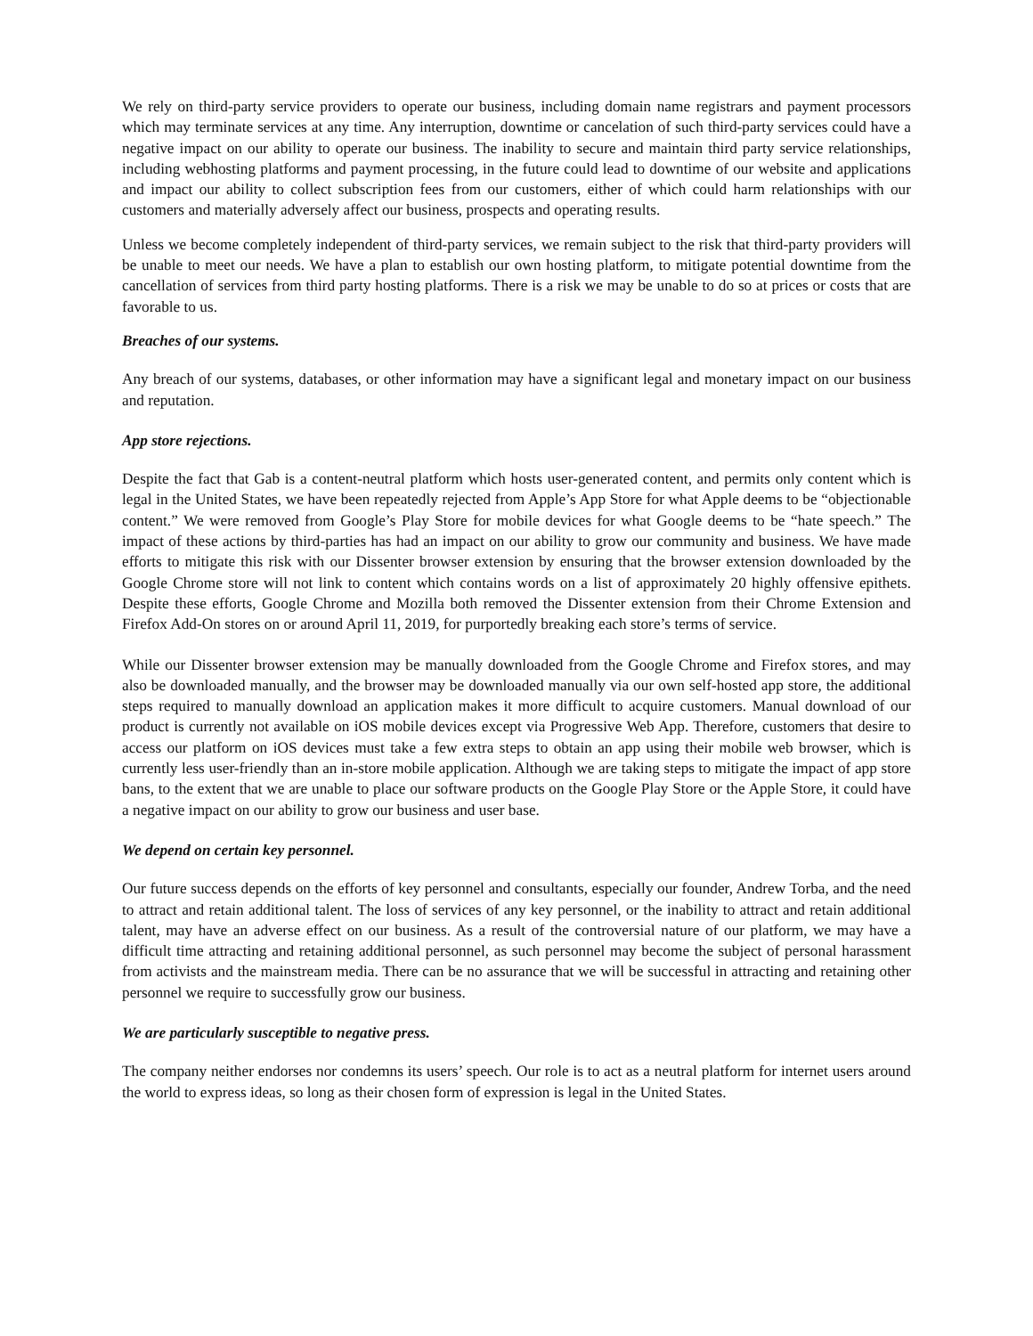We rely on third-party service providers to operate our business, including domain name registrars and payment processors which may terminate services at any time. Any interruption, downtime or cancelation of such third-party services could have a negative impact on our ability to operate our business. The inability to secure and maintain third party service relationships, including webhosting platforms and payment processing, in the future could lead to downtime of our website and applications and impact our ability to collect subscription fees from our customers, either of which could harm relationships with our customers and materially adversely affect our business, prospects and operating results.
Unless we become completely independent of third-party services, we remain subject to the risk that third-party providers will be unable to meet our needs. We have a plan to establish our own hosting platform, to mitigate potential downtime from the cancellation of services from third party hosting platforms. There is a risk we may be unable to do so at prices or costs that are favorable to us.
Breaches of our systems.
Any breach of our systems, databases, or other information may have a significant legal and monetary impact on our business and reputation.
App store rejections.
Despite the fact that Gab is a content-neutral platform which hosts user-generated content, and permits only content which is legal in the United States, we have been repeatedly rejected from Apple’s App Store for what Apple deems to be “objectionable content.” We were removed from Google’s Play Store for mobile devices for what Google deems to be “hate speech.” The impact of these actions by third-parties has had an impact on our ability to grow our community and business. We have made efforts to mitigate this risk with our Dissenter browser extension by ensuring that the browser extension downloaded by the Google Chrome store will not link to content which contains words on a list of approximately 20 highly offensive epithets. Despite these efforts, Google Chrome and Mozilla both removed the Dissenter extension from their Chrome Extension and Firefox Add-On stores on or around April 11, 2019, for purportedly breaking each store’s terms of service.
While our Dissenter browser extension may be manually downloaded from the Google Chrome and Firefox stores, and may also be downloaded manually, and the browser may be downloaded manually via our own self-hosted app store, the additional steps required to manually download an application makes it more difficult to acquire customers. Manual download of our product is currently not available on iOS mobile devices except via Progressive Web App. Therefore, customers that desire to access our platform on iOS devices must take a few extra steps to obtain an app using their mobile web browser, which is currently less user-friendly than an in-store mobile application. Although we are taking steps to mitigate the impact of app store bans, to the extent that we are unable to place our software products on the Google Play Store or the Apple Store, it could have a negative impact on our ability to grow our business and user base.
We depend on certain key personnel.
Our future success depends on the efforts of key personnel and consultants, especially our founder, Andrew Torba, and the need to attract and retain additional talent. The loss of services of any key personnel, or the inability to attract and retain additional talent, may have an adverse effect on our business. As a result of the controversial nature of our platform, we may have a difficult time attracting and retaining additional personnel, as such personnel may become the subject of personal harassment from activists and the mainstream media. There can be no assurance that we will be successful in attracting and retaining other personnel we require to successfully grow our business.
We are particularly susceptible to negative press.
The company neither endorses nor condemns its users’ speech. Our role is to act as a neutral platform for internet users around the world to express ideas, so long as their chosen form of expression is legal in the United States.